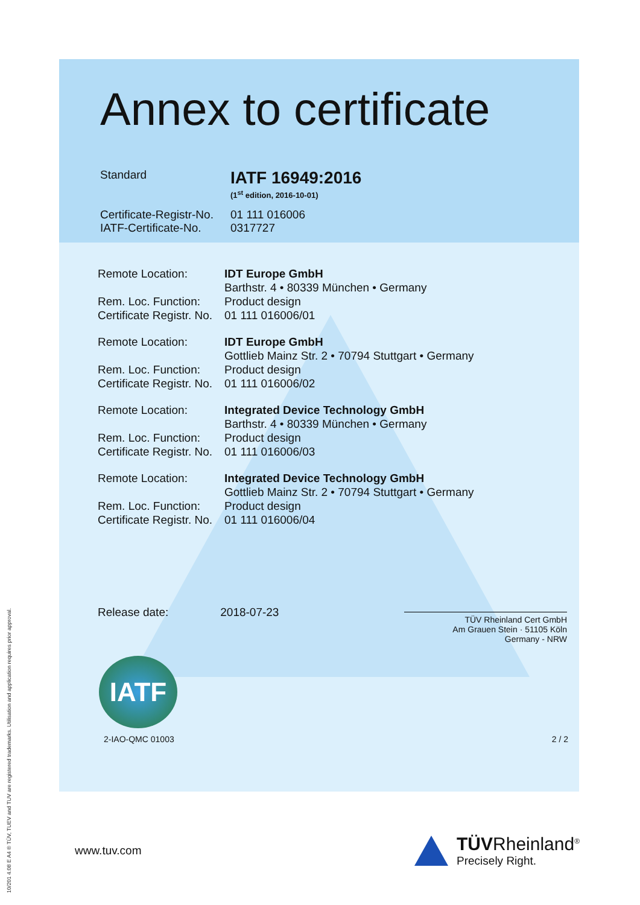10/201 4.08 E A4 ® TÜV, TUEV and TUV are registered trademarks. Utilisation and application requires prior approval.
Annex to certificate
Standard
IATF 16949:2016
(1<sup>st</sup> edition, 2016-10-01)
Certificate-Registr-No.
IATF-Certificate-No.
01 111 016006
0317727
Remote Location:
Rem. Loc. Function:
Certificate Registr. No.
IDT Europe GmbH
Barthstr. 4 • 80339 München • Germany
Product design
01 111 016006/01
Remote Location:
Rem. Loc. Function:
Certificate Registr. No.
IDT Europe GmbH
Gottlieb Mainz Str. 2 • 70794 Stuttgart • Germany
Product design
01 111 016006/02
Remote Location:
Rem. Loc. Function:
Certificate Registr. No.
Integrated Device Technology GmbH
Barthstr. 4 • 80339 München • Germany
Product design
01 111 016006/03
Remote Location:
Rem. Loc. Function:
Certificate Registr. No.
Integrated Device Technology GmbH
Gottlieb Mainz Str. 2 • 70794 Stuttgart • Germany
Product design
01 111 016006/04
Release date: 2018-07-23
TÜV Rheinland Cert GmbH
Am Grauen Stein · 51105 Köln
Germany - NRW
IATF
2-IAO-QMC 01003 2 / 2
www.tuv.com
TÜVRheinland<sup>®</sup>
Precisely Right.